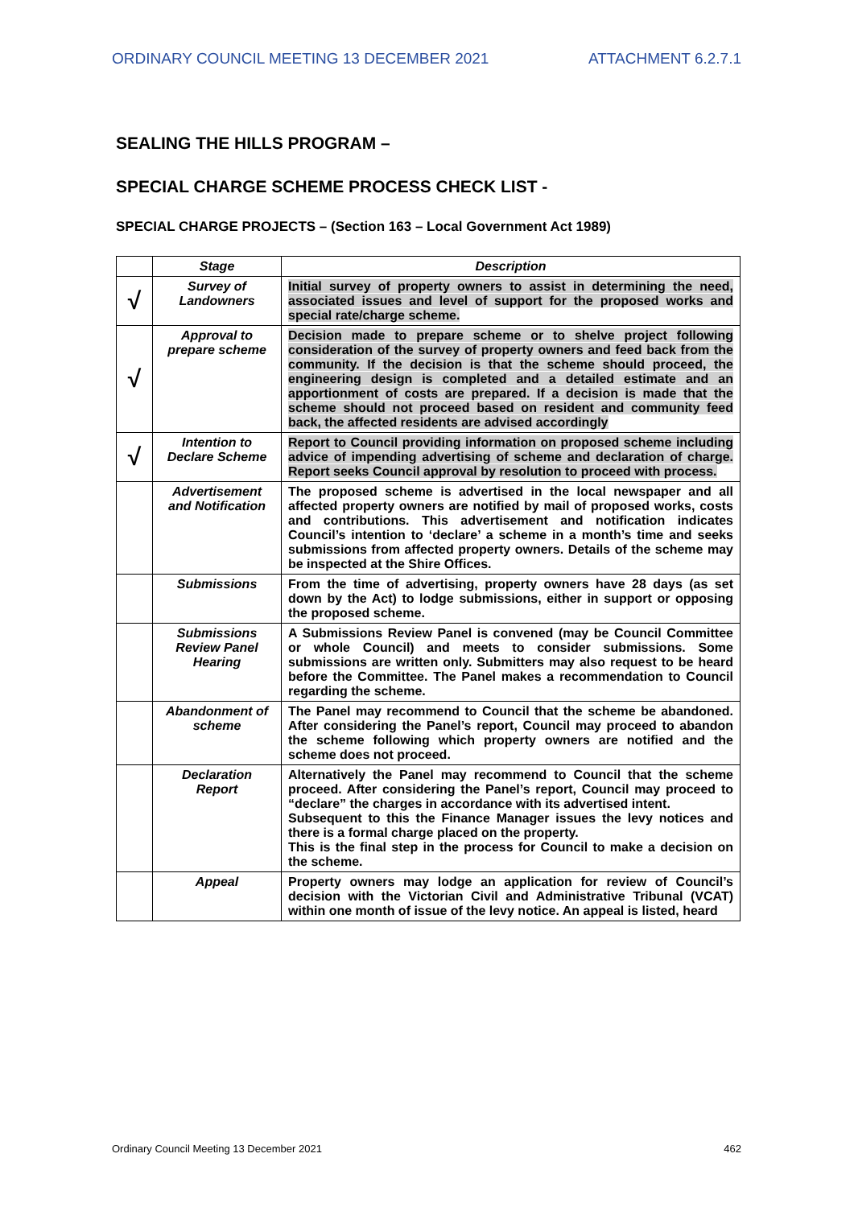ORDINARY COUNCIL MEETING 13 DECEMBER 2021 ATTACHMENT 6.2.7.1
SEALING THE HILLS PROGRAM –
SPECIAL CHARGE SCHEME PROCESS CHECK LIST -
SPECIAL CHARGE PROJECTS – (Section 163 – Local Government Act 1989)
| | Stage | Description |
| --- | --- | --- |
| √ | Survey of Landowners | Initial survey of property owners to assist in determining the need, associated issues and level of support for the proposed works and special rate/charge scheme. |
| √ | Approval to prepare scheme | Decision made to prepare scheme or to shelve project following consideration of the survey of property owners and feed back from the community. If the decision is that the scheme should proceed, the engineering design is completed and a detailed estimate and an apportionment of costs are prepared. If a decision is made that the scheme should not proceed based on resident and community feed back, the affected residents are advised accordingly |
| √ | Intention to Declare Scheme | Report to Council providing information on proposed scheme including advice of impending advertising of scheme and declaration of charge. Report seeks Council approval by resolution to proceed with process. |
| | Advertisement and Notification | The proposed scheme is advertised in the local newspaper and all affected property owners are notified by mail of proposed works, costs and contributions. This advertisement and notification indicates Council’s intention to ‘declare’ a scheme in a month’s time and seeks submissions from affected property owners. Details of the scheme may be inspected at the Shire Offices. |
| | Submissions | From the time of advertising, property owners have 28 days (as set down by the Act) to lodge submissions, either in support or opposing the proposed scheme. |
| | Submissions Review Panel Hearing | A Submissions Review Panel is convened (may be Council Committee or whole Council) and meets to consider submissions. Some submissions are written only. Submitters may also request to be heard before the Committee. The Panel makes a recommendation to Council regarding the scheme. |
| | Abandonment of scheme | The Panel may recommend to Council that the scheme be abandoned. After considering the Panel’s report, Council may proceed to abandon the scheme following which property owners are notified and the scheme does not proceed. |
| | Declaration Report | Alternatively the Panel may recommend to Council that the scheme proceed. After considering the Panel’s report, Council may proceed to “declare” the charges in accordance with its advertised intent. Subsequent to this the Finance Manager issues the levy notices and there is a formal charge placed on the property. This is the final step in the process for Council to make a decision on the scheme. |
| | Appeal | Property owners may lodge an application for review of Council’s decision with the Victorian Civil and Administrative Tribunal (VCAT) within one month of issue of the levy notice. An appeal is listed, heard |
Ordinary Council Meeting 13 December 2021 462